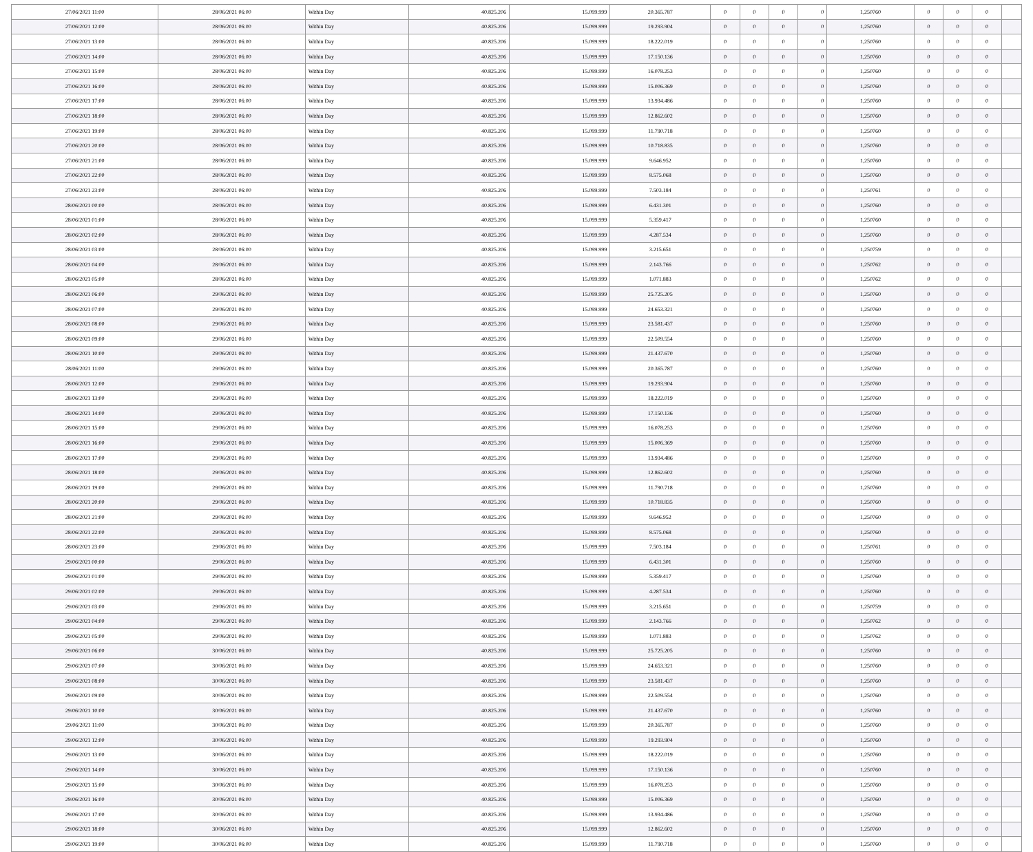| 27/06/2021 11:00 | 28/06/2021 06:00 | Within Day | 40.825.206 | 15.099.999 | 20.365.787 | 0 | 0 | 0 | 0 | 1,250760 | 0 | 0 | 0 | |
| 27/06/2021 12:00 | 28/06/2021 06:00 | Within Day | 40.825.206 | 15.099.999 | 19.293.904 | 0 | 0 | 0 | 0 | 1,250760 | 0 | 0 | 0 | |
| 27/06/2021 13:00 | 28/06/2021 06:00 | Within Day | 40.825.206 | 15.099.999 | 18.222.019 | 0 | 0 | 0 | 0 | 1,250760 | 0 | 0 | 0 | |
| 27/06/2021 14:00 | 28/06/2021 06:00 | Within Day | 40.825.206 | 15.099.999 | 17.150.136 | 0 | 0 | 0 | 0 | 1,250760 | 0 | 0 | 0 | |
| 27/06/2021 15:00 | 28/06/2021 06:00 | Within Day | 40.825.206 | 15.099.999 | 16.078.253 | 0 | 0 | 0 | 0 | 1,250760 | 0 | 0 | 0 | |
| 27/06/2021 16:00 | 28/06/2021 06:00 | Within Day | 40.825.206 | 15.099.999 | 15.006.369 | 0 | 0 | 0 | 0 | 1,250760 | 0 | 0 | 0 | |
| 27/06/2021 17:00 | 28/06/2021 06:00 | Within Day | 40.825.206 | 15.099.999 | 13.934.486 | 0 | 0 | 0 | 0 | 1,250760 | 0 | 0 | 0 | |
| 27/06/2021 18:00 | 28/06/2021 06:00 | Within Day | 40.825.206 | 15.099.999 | 12.862.602 | 0 | 0 | 0 | 0 | 1,250760 | 0 | 0 | 0 | |
| 27/06/2021 19:00 | 28/06/2021 06:00 | Within Day | 40.825.206 | 15.099.999 | 11.790.718 | 0 | 0 | 0 | 0 | 1,250760 | 0 | 0 | 0 | |
| 27/06/2021 20:00 | 28/06/2021 06:00 | Within Day | 40.825.206 | 15.099.999 | 10.718.835 | 0 | 0 | 0 | 0 | 1,250760 | 0 | 0 | 0 | |
| 27/06/2021 21:00 | 28/06/2021 06:00 | Within Day | 40.825.206 | 15.099.999 | 9.646.952 | 0 | 0 | 0 | 0 | 1,250760 | 0 | 0 | 0 | |
| 27/06/2021 22:00 | 28/06/2021 06:00 | Within Day | 40.825.206 | 15.099.999 | 8.575.068 | 0 | 0 | 0 | 0 | 1,250760 | 0 | 0 | 0 | |
| 27/06/2021 23:00 | 28/06/2021 06:00 | Within Day | 40.825.206 | 15.099.999 | 7.503.184 | 0 | 0 | 0 | 0 | 1,250761 | 0 | 0 | 0 | |
| 28/06/2021 00:00 | 28/06/2021 06:00 | Within Day | 40.825.206 | 15.099.999 | 6.431.301 | 0 | 0 | 0 | 0 | 1,250760 | 0 | 0 | 0 | |
| 28/06/2021 01:00 | 28/06/2021 06:00 | Within Day | 40.825.206 | 15.099.999 | 5.359.417 | 0 | 0 | 0 | 0 | 1,250760 | 0 | 0 | 0 | |
| 28/06/2021 02:00 | 28/06/2021 06:00 | Within Day | 40.825.206 | 15.099.999 | 4.287.534 | 0 | 0 | 0 | 0 | 1,250760 | 0 | 0 | 0 | |
| 28/06/2021 03:00 | 28/06/2021 06:00 | Within Day | 40.825.206 | 15.099.999 | 3.215.651 | 0 | 0 | 0 | 0 | 1,250759 | 0 | 0 | 0 | |
| 28/06/2021 04:00 | 28/06/2021 06:00 | Within Day | 40.825.206 | 15.099.999 | 2.143.766 | 0 | 0 | 0 | 0 | 1,250762 | 0 | 0 | 0 | |
| 28/06/2021 05:00 | 28/06/2021 06:00 | Within Day | 40.825.206 | 15.099.999 | 1.071.883 | 0 | 0 | 0 | 0 | 1,250762 | 0 | 0 | 0 | |
| 28/06/2021 06:00 | 29/06/2021 06:00 | Within Day | 40.825.206 | 15.099.999 | 25.725.205 | 0 | 0 | 0 | 0 | 1,250760 | 0 | 0 | 0 | |
| 28/06/2021 07:00 | 29/06/2021 06:00 | Within Day | 40.825.206 | 15.099.999 | 24.653.321 | 0 | 0 | 0 | 0 | 1,250760 | 0 | 0 | 0 | |
| 28/06/2021 08:00 | 29/06/2021 06:00 | Within Day | 40.825.206 | 15.099.999 | 23.581.437 | 0 | 0 | 0 | 0 | 1,250760 | 0 | 0 | 0 | |
| 28/06/2021 09:00 | 29/06/2021 06:00 | Within Day | 40.825.206 | 15.099.999 | 22.509.554 | 0 | 0 | 0 | 0 | 1,250760 | 0 | 0 | 0 | |
| 28/06/2021 10:00 | 29/06/2021 06:00 | Within Day | 40.825.206 | 15.099.999 | 21.437.670 | 0 | 0 | 0 | 0 | 1,250760 | 0 | 0 | 0 | |
| 28/06/2021 11:00 | 29/06/2021 06:00 | Within Day | 40.825.206 | 15.099.999 | 20.365.787 | 0 | 0 | 0 | 0 | 1,250760 | 0 | 0 | 0 | |
| 28/06/2021 12:00 | 29/06/2021 06:00 | Within Day | 40.825.206 | 15.099.999 | 19.293.904 | 0 | 0 | 0 | 0 | 1,250760 | 0 | 0 | 0 | |
| 28/06/2021 13:00 | 29/06/2021 06:00 | Within Day | 40.825.206 | 15.099.999 | 18.222.019 | 0 | 0 | 0 | 0 | 1,250760 | 0 | 0 | 0 | |
| 28/06/2021 14:00 | 29/06/2021 06:00 | Within Day | 40.825.206 | 15.099.999 | 17.150.136 | 0 | 0 | 0 | 0 | 1,250760 | 0 | 0 | 0 | |
| 28/06/2021 15:00 | 29/06/2021 06:00 | Within Day | 40.825.206 | 15.099.999 | 16.078.253 | 0 | 0 | 0 | 0 | 1,250760 | 0 | 0 | 0 | |
| 28/06/2021 16:00 | 29/06/2021 06:00 | Within Day | 40.825.206 | 15.099.999 | 15.006.369 | 0 | 0 | 0 | 0 | 1,250760 | 0 | 0 | 0 | |
| 28/06/2021 17:00 | 29/06/2021 06:00 | Within Day | 40.825.206 | 15.099.999 | 13.934.486 | 0 | 0 | 0 | 0 | 1,250760 | 0 | 0 | 0 | |
| 28/06/2021 18:00 | 29/06/2021 06:00 | Within Day | 40.825.206 | 15.099.999 | 12.862.602 | 0 | 0 | 0 | 0 | 1,250760 | 0 | 0 | 0 | |
| 28/06/2021 19:00 | 29/06/2021 06:00 | Within Day | 40.825.206 | 15.099.999 | 11.790.718 | 0 | 0 | 0 | 0 | 1,250760 | 0 | 0 | 0 | |
| 28/06/2021 20:00 | 29/06/2021 06:00 | Within Day | 40.825.206 | 15.099.999 | 10.718.835 | 0 | 0 | 0 | 0 | 1,250760 | 0 | 0 | 0 | |
| 28/06/2021 21:00 | 29/06/2021 06:00 | Within Day | 40.825.206 | 15.099.999 | 9.646.952 | 0 | 0 | 0 | 0 | 1,250760 | 0 | 0 | 0 | |
| 28/06/2021 22:00 | 29/06/2021 06:00 | Within Day | 40.825.206 | 15.099.999 | 8.575.068 | 0 | 0 | 0 | 0 | 1,250760 | 0 | 0 | 0 | |
| 28/06/2021 23:00 | 29/06/2021 06:00 | Within Day | 40.825.206 | 15.099.999 | 7.503.184 | 0 | 0 | 0 | 0 | 1,250761 | 0 | 0 | 0 | |
| 29/06/2021 00:00 | 29/06/2021 06:00 | Within Day | 40.825.206 | 15.099.999 | 6.431.301 | 0 | 0 | 0 | 0 | 1,250760 | 0 | 0 | 0 | |
| 29/06/2021 01:00 | 29/06/2021 06:00 | Within Day | 40.825.206 | 15.099.999 | 5.359.417 | 0 | 0 | 0 | 0 | 1,250760 | 0 | 0 | 0 | |
| 29/06/2021 02:00 | 29/06/2021 06:00 | Within Day | 40.825.206 | 15.099.999 | 4.287.534 | 0 | 0 | 0 | 0 | 1,250760 | 0 | 0 | 0 | |
| 29/06/2021 03:00 | 29/06/2021 06:00 | Within Day | 40.825.206 | 15.099.999 | 3.215.651 | 0 | 0 | 0 | 0 | 1,250759 | 0 | 0 | 0 | |
| 29/06/2021 04:00 | 29/06/2021 06:00 | Within Day | 40.825.206 | 15.099.999 | 2.143.766 | 0 | 0 | 0 | 0 | 1,250762 | 0 | 0 | 0 | |
| 29/06/2021 05:00 | 29/06/2021 06:00 | Within Day | 40.825.206 | 15.099.999 | 1.071.883 | 0 | 0 | 0 | 0 | 1,250762 | 0 | 0 | 0 | |
| 29/06/2021 06:00 | 30/06/2021 06:00 | Within Day | 40.825.206 | 15.099.999 | 25.725.205 | 0 | 0 | 0 | 0 | 1,250760 | 0 | 0 | 0 | |
| 29/06/2021 07:00 | 30/06/2021 06:00 | Within Day | 40.825.206 | 15.099.999 | 24.653.321 | 0 | 0 | 0 | 0 | 1,250760 | 0 | 0 | 0 | |
| 29/06/2021 08:00 | 30/06/2021 06:00 | Within Day | 40.825.206 | 15.099.999 | 23.581.437 | 0 | 0 | 0 | 0 | 1,250760 | 0 | 0 | 0 | |
| 29/06/2021 09:00 | 30/06/2021 06:00 | Within Day | 40.825.206 | 15.099.999 | 22.509.554 | 0 | 0 | 0 | 0 | 1,250760 | 0 | 0 | 0 | |
| 29/06/2021 10:00 | 30/06/2021 06:00 | Within Day | 40.825.206 | 15.099.999 | 21.437.670 | 0 | 0 | 0 | 0 | 1,250760 | 0 | 0 | 0 | |
| 29/06/2021 11:00 | 30/06/2021 06:00 | Within Day | 40.825.206 | 15.099.999 | 20.365.787 | 0 | 0 | 0 | 0 | 1,250760 | 0 | 0 | 0 | |
| 29/06/2021 12:00 | 30/06/2021 06:00 | Within Day | 40.825.206 | 15.099.999 | 19.293.904 | 0 | 0 | 0 | 0 | 1,250760 | 0 | 0 | 0 | |
| 29/06/2021 13:00 | 30/06/2021 06:00 | Within Day | 40.825.206 | 15.099.999 | 18.222.019 | 0 | 0 | 0 | 0 | 1,250760 | 0 | 0 | 0 | |
| 29/06/2021 14:00 | 30/06/2021 06:00 | Within Day | 40.825.206 | 15.099.999 | 17.150.136 | 0 | 0 | 0 | 0 | 1,250760 | 0 | 0 | 0 | |
| 29/06/2021 15:00 | 30/06/2021 06:00 | Within Day | 40.825.206 | 15.099.999 | 16.078.253 | 0 | 0 | 0 | 0 | 1,250760 | 0 | 0 | 0 | |
| 29/06/2021 16:00 | 30/06/2021 06:00 | Within Day | 40.825.206 | 15.099.999 | 15.006.369 | 0 | 0 | 0 | 0 | 1,250760 | 0 | 0 | 0 | |
| 29/06/2021 17:00 | 30/06/2021 06:00 | Within Day | 40.825.206 | 15.099.999 | 13.934.486 | 0 | 0 | 0 | 0 | 1,250760 | 0 | 0 | 0 | |
| 29/06/2021 18:00 | 30/06/2021 06:00 | Within Day | 40.825.206 | 15.099.999 | 12.862.602 | 0 | 0 | 0 | 0 | 1,250760 | 0 | 0 | 0 | |
| 29/06/2021 19:00 | 30/06/2021 06:00 | Within Day | 40.825.206 | 15.099.999 | 11.790.718 | 0 | 0 | 0 | 0 | 1,250760 | 0 | 0 | 0 | |